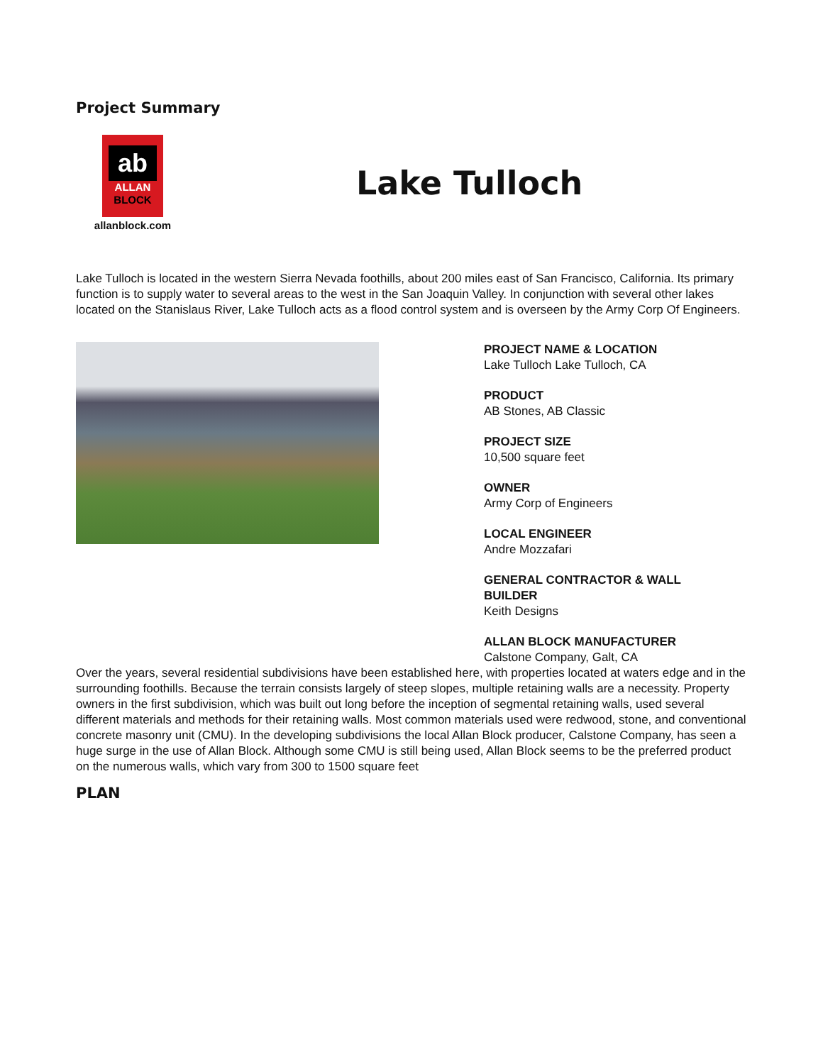Project Summary
ab
ALLAN
BLOCK
allanblock.com
Lake Tulloch
Lake Tulloch is located in the western Sierra Nevada foothills, about 200 miles east of San Francisco, California. Its primary function is to supply water to several areas to the west in the San Joaquin Valley. In conjunction with several other lakes located on the Stanislaus River, Lake Tulloch acts as a flood control system and is overseen by the Army Corp Of Engineers.
PROJECT NAME & LOCATION
Lake Tulloch Lake Tulloch, CA
PRODUCT
AB Stones, AB Classic
PROJECT SIZE
10,500 square feet
OWNER
Army Corp of Engineers
LOCAL ENGINEER
Andre Mozzafari
GENERAL CONTRACTOR & WALL BUILDER
Keith Designs
ALLAN BLOCK MANUFACTURER
Calstone Company, Galt, CA
Over the years, several residential subdivisions have been established here, with properties located at waters edge and in the surrounding foothills. Because the terrain consists largely of steep slopes, multiple retaining walls are a necessity. Property owners in the first subdivision, which was built out long before the inception of segmental retaining walls, used several different materials and methods for their retaining walls. Most common materials used were redwood, stone, and conventional concrete masonry unit (CMU). In the developing subdivisions the local Allan Block producer, Calstone Company, has seen a huge surge in the use of Allan Block. Although some CMU is still being used, Allan Block seems to be the preferred product on the numerous walls, which vary from 300 to 1500 square feet
PLAN